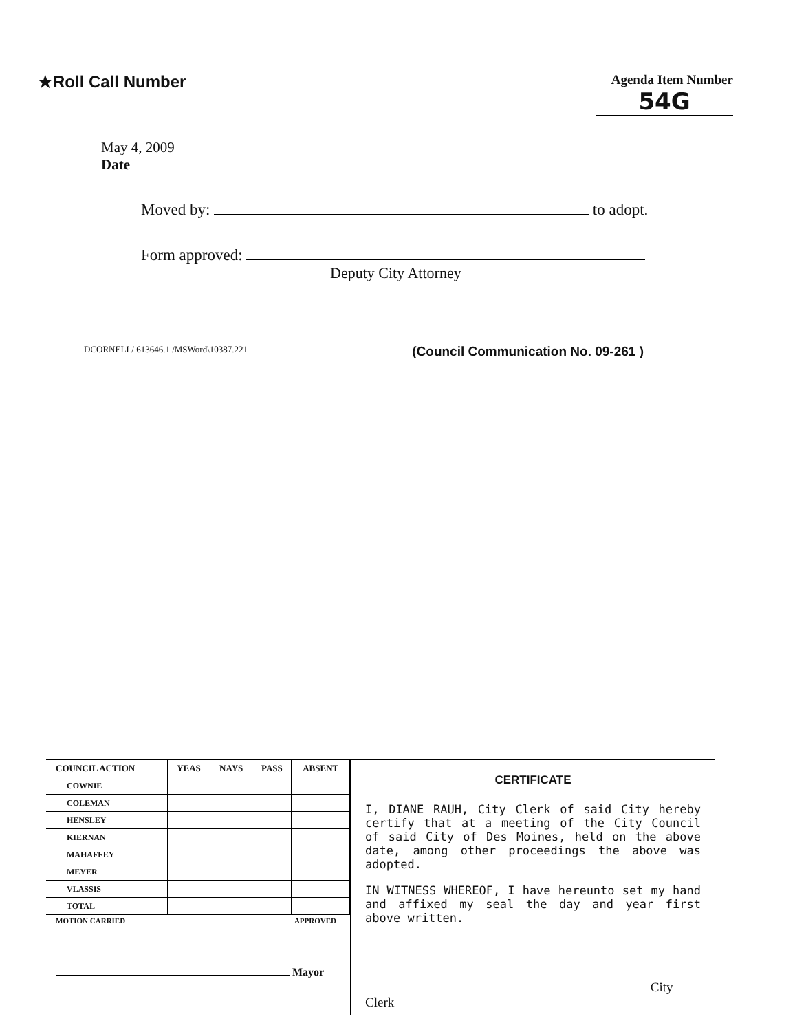★Roll Call Number
May 4, 2009
Date
Agenda Item Number
54G
Moved by: to adopt.
Form approved:
Deputy City Attorney
DCORNELL/ 613646.1 /MSWord\10387.221 (Council Communication No. 09-261 )
| COUNCIL ACTION | YEAS | NAYS | PASS | ABSENT |
| --- | --- | --- | --- | --- |
| COWNIE | | | | |
| COLEMAN | | | | |
| HENSLEY | | | | |
| KIERNAN | | | | |
| MAHAFFEY | | | | |
| MEYER | | | | |
| VLASSIS | | | | |
| TOTAL | | | | |
MOTION CARRIED APPROVED
Mayor
CERTIFICATE
I, DIANE RAUH, City Clerk of said City hereby certify that at a meeting of the City Council of said City of Des Moines, held on the above date, among other proceedings the above was adopted.
IN WITNESS WHEREOF, I have hereunto set my hand and affixed my seal the day and year first above written.
City Clerk